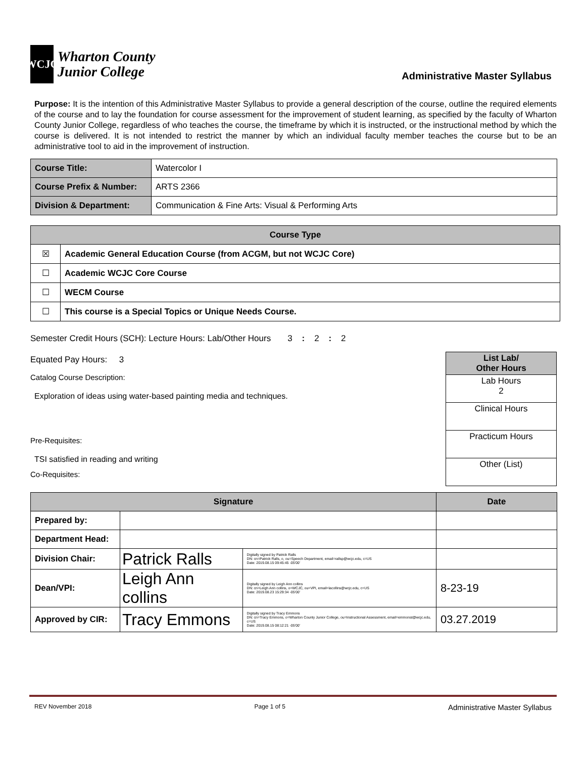WCJC
Wharton County
Junior College
Administrative Master Syllabus
Purpose: It is the intention of this Administrative Master Syllabus to provide a general description of the course, outline the required elements of the course and to lay the foundation for course assessment for the improvement of student learning, as specified by the faculty of Wharton County Junior College, regardless of who teaches the course, the timeframe by which it is instructed, or the instructional method by which the course is delivered. It is not intended to restrict the manner by which an individual faculty member teaches the course but to be an administrative tool to aid in the improvement of instruction.
| Course Title: | Watercolor I |
| Course Prefix & Number: | ARTS 2366 |
| Division & Department: | Communication & Fine Arts: Visual & Performing Arts |
| Course Type | |
| --- | --- |
| ☒ | Academic General Education Course (from ACGM, but not WCJC Core) |
| ☐ | Academic WCJC Core Course |
| ☐ | WECM Course |
| ☐ | This course is a Special Topics or Unique Needs Course. |
Semester Credit Hours (SCH): Lecture Hours: Lab/Other Hours 3 : 2 : 2
Equated Pay Hours: 3
Catalog Course Description:
Exploration of ideas using water-based painting media and techniques.
Pre-Requisites:
TSI satisfied in reading and writing
Co-Requisites:
| List Lab/ Other Hours |
| Lab Hours 2 |
| Clinical Hours |
| Practicum Hours |
| Other (List) |
| Signature | | | Date |
| --- | --- | --- | --- |
| Prepared by: | | | |
| Department Head: | | | |
| Division Chair: | Patrick Ralls | Digitally signed by Patrick Ralls DN: cn=Patrick Ralls, o, ou=Speech Department, email=rallsp@wcjc.edu, c=US Date: 2019.08.15 09:45:45 -05'00' | |
| Dean/VPI: | Leigh Ann collins | Digitally signed by Leigh Ann collins DN: cn=Leigh Ann collins, o=WCJC, ou=VPI, email=lacollins@wcjc.edu, c=US Date: 2019.08.23 15:29:34 -05'00' | 8-23-19 |
| Approved by CIR: | Tracy Emmons | Digitally signed by Tracy Emmons DN: cn=Tracy Emmons, o=Wharton County Junior College, ou=Instructional Assessment, email=emmonst@wcjc.edu, c=US Date: 2019.08.15 08:12:21 -05'00' | 03.27.2019 |
REV November 2018 Page 1 of 5 Administrative Master Syllabus